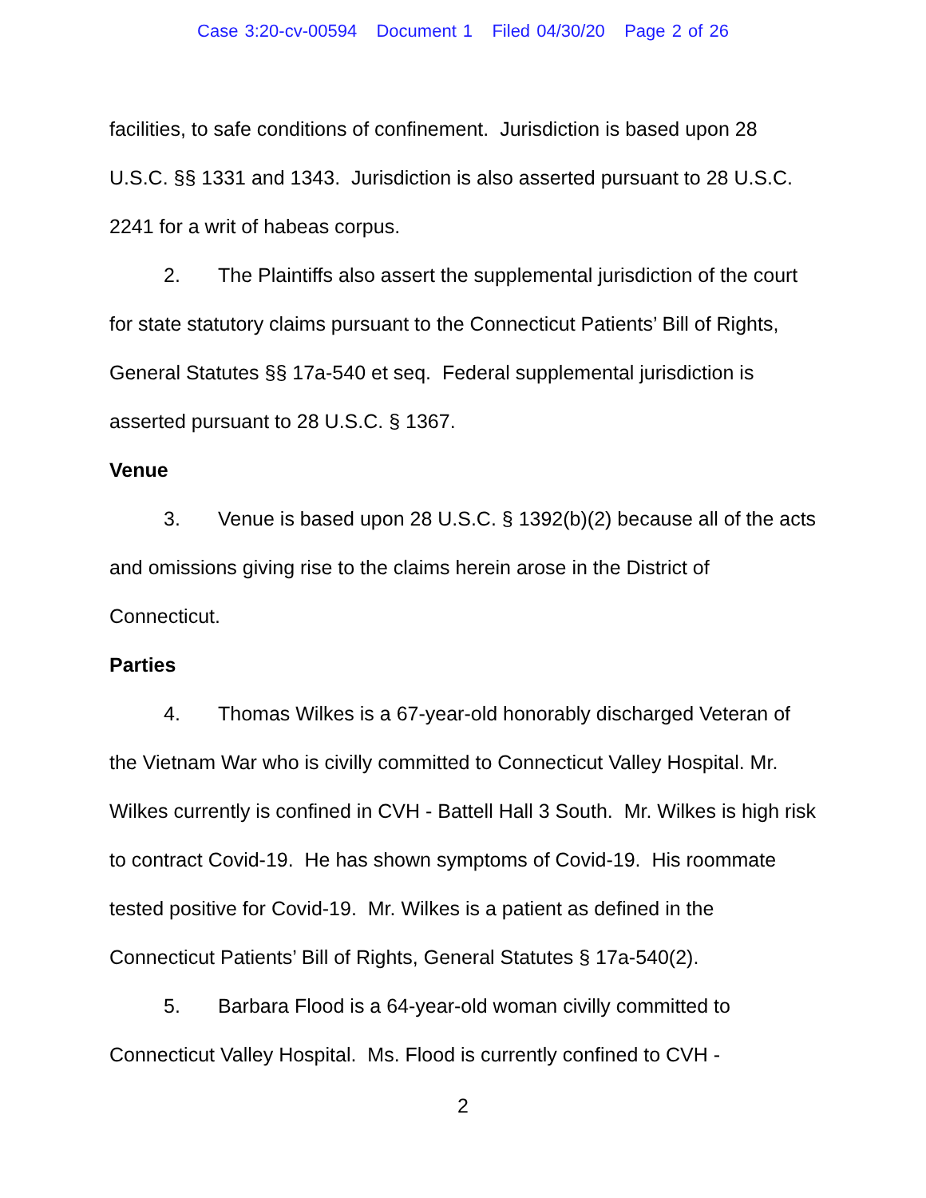Case 3:20-cv-00594 Document 1 Filed 04/30/20 Page 2 of 26
facilities, to safe conditions of confinement. Jurisdiction is based upon 28 U.S.C. §§ 1331 and 1343. Jurisdiction is also asserted pursuant to 28 U.S.C. 2241 for a writ of habeas corpus.
2. The Plaintiffs also assert the supplemental jurisdiction of the court for state statutory claims pursuant to the Connecticut Patients’ Bill of Rights, General Statutes §§ 17a-540 et seq. Federal supplemental jurisdiction is asserted pursuant to 28 U.S.C. § 1367.
Venue
3. Venue is based upon 28 U.S.C. § 1392(b)(2) because all of the acts and omissions giving rise to the claims herein arose in the District of Connecticut.
Parties
4. Thomas Wilkes is a 67-year-old honorably discharged Veteran of the Vietnam War who is civilly committed to Connecticut Valley Hospital. Mr. Wilkes currently is confined in CVH - Battell Hall 3 South. Mr. Wilkes is high risk to contract Covid-19. He has shown symptoms of Covid-19. His roommate tested positive for Covid-19. Mr. Wilkes is a patient as defined in the Connecticut Patients’ Bill of Rights, General Statutes § 17a-540(2).
5. Barbara Flood is a 64-year-old woman civilly committed to Connecticut Valley Hospital. Ms. Flood is currently confined to CVH -
2